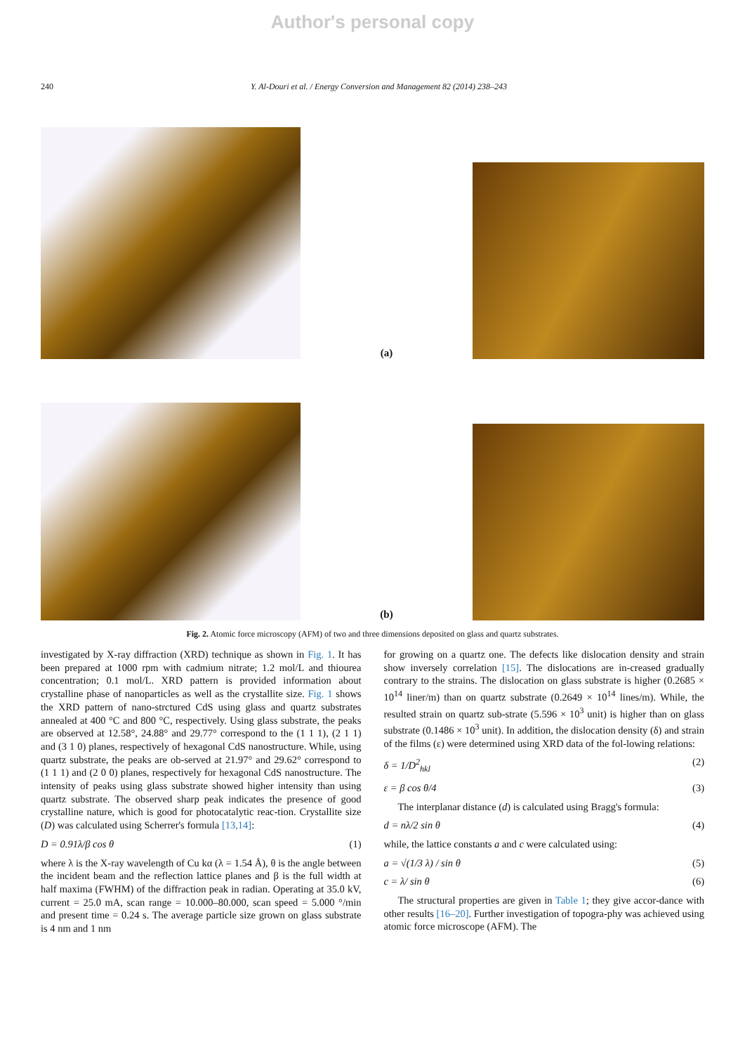Author's personal copy
240 Y. Al-Douri et al. / Energy Conversion and Management 82 (2014) 238–243
(a)
(b)
Fig. 2. Atomic force microscopy (AFM) of two and three dimensions deposited on glass and quartz substrates.
investigated by X-ray diffraction (XRD) technique as shown in Fig. 1. It has been prepared at 1000 rpm with cadmium nitrate; 1.2 mol/L and thiourea concentration; 0.1 mol/L. XRD pattern is provided information about crystalline phase of nanoparticles as well as the crystallite size. Fig. 1 shows the XRD pattern of nano-strctured CdS using glass and quartz substrates annealed at 400 °C and 800 °C, respectively. Using glass substrate, the peaks are observed at 12.58°, 24.88° and 29.77° correspond to the (1 1 1), (2 1 1) and (3 1 0) planes, respectively of hexagonal CdS nanostructure. While, using quartz substrate, the peaks are ob-served at 21.97° and 29.62° correspond to (1 1 1) and (2 0 0) planes, respectively for hexagonal CdS nanostructure. The intensity of peaks using glass substrate showed higher intensity than using quartz substrate. The observed sharp peak indicates the presence of good crystalline nature, which is good for photocatalytic reac-tion. Crystallite size (D) was calculated using Scherrer's formula [13,14]:
D = 0.91λ/β cos θ (1)
where λ is the X-ray wavelength of Cu kα (λ = 1.54 Å), θ is the angle between the incident beam and the reflection lattice planes and β is the full width at half maxima (FWHM) of the diffraction peak in radian. Operating at 35.0 kV, current = 25.0 mA, scan range = 10.000–80.000, scan speed = 5.000 °/min and present time = 0.24 s. The average particle size grown on glass substrate is 4 nm and 1 nm
for growing on a quartz one. The defects like dislocation density and strain show inversely correlation [15]. The dislocations are in-creased gradually contrary to the strains. The dislocation on glass substrate is higher (0.2685 × 10<sup>14</sup> liner/m) than on quartz substrate (0.2649 × 10<sup>14</sup> lines/m). While, the resulted strain on quartz sub-strate (5.596 × 10<sup>3</sup> unit) is higher than on glass substrate (0.1486 × 10<sup>3</sup> unit). In addition, the dislocation density (δ) and strain of the films (ε) were determined using XRD data of the fol-lowing relations:
δ = 1/D<sup>2</sup><sub>hkl</sub> (2)
ε = β cos θ/4 (3)
The interplanar distance (d) is calculated using Bragg's formula:
d = nλ/2 sin θ (4)
while, the lattice constants a and c were calculated using:
a = √(1/3 λ) / sin θ (5)
c = λ/ sin θ (6)
The structural properties are given in Table 1; they give accor-dance with other results [16–20]. Further investigation of topogra-phy was achieved using atomic force microscope (AFM). The